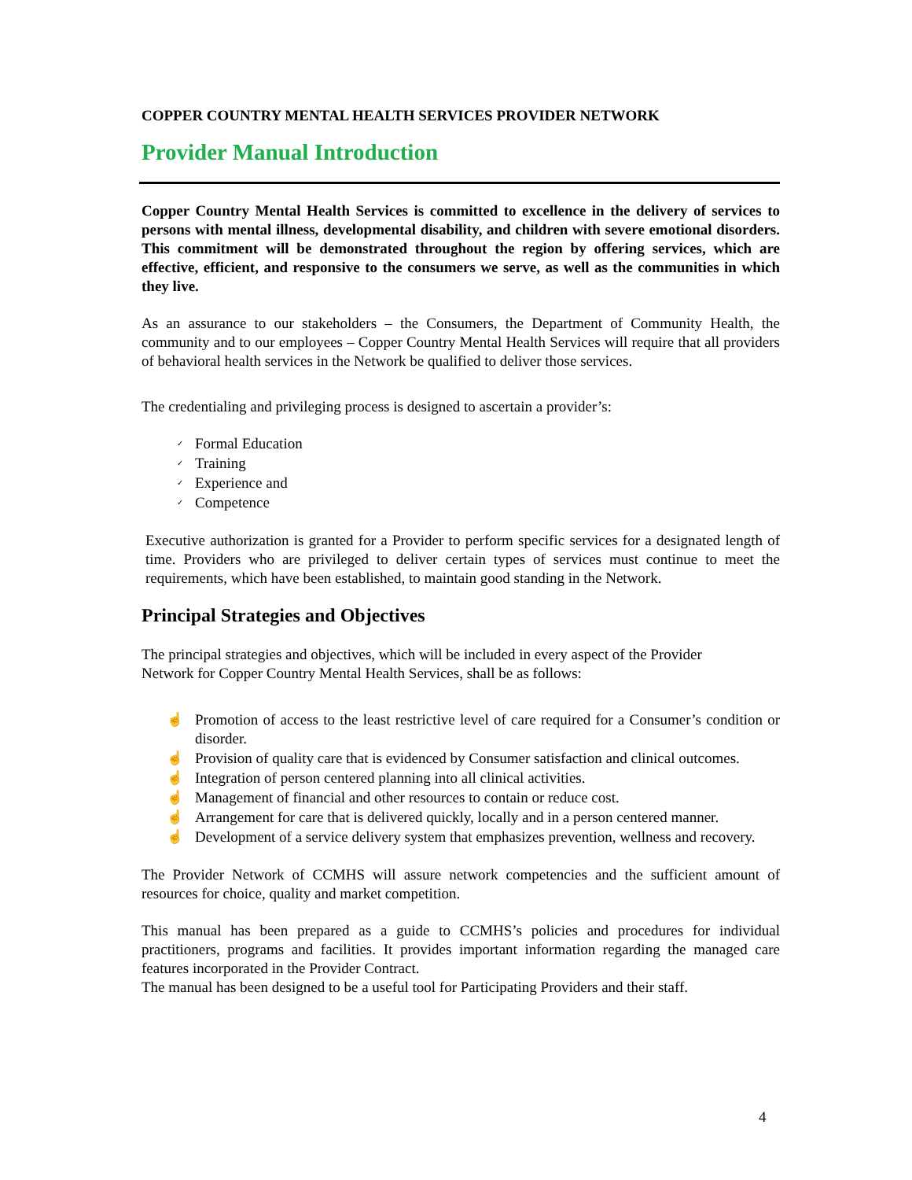COPPER COUNTRY MENTAL HEALTH SERVICES PROVIDER NETWORK
Provider Manual Introduction
Copper Country Mental Health Services is committed to excellence in the delivery of services to persons with mental illness, developmental disability, and children with severe emotional disorders. This commitment will be demonstrated throughout the region by offering services, which are effective, efficient, and responsive to the consumers we serve, as well as the communities in which they live.
As an assurance to our stakeholders – the Consumers, the Department of Community Health, the community and to our employees – Copper Country Mental Health Services will require that all providers of behavioral health services in the Network be qualified to deliver those services.
The credentialing and privileging process is designed to ascertain a provider’s:
✓ Formal Education
✓ Training
✓ Experience and
✓ Competence
Executive authorization is granted for a Provider to perform specific services for a designated length of time. Providers who are privileged to deliver certain types of services must continue to meet the requirements, which have been established, to maintain good standing in the Network.
Principal Strategies and Objectives
The principal strategies and objectives, which will be included in every aspect of the Provider
Network for Copper Country Mental Health Services, shall be as follows:
☝ Promotion of access to the least restrictive level of care required for a Consumer’s condition or disorder.
☝ Provision of quality care that is evidenced by Consumer satisfaction and clinical outcomes.
☝ Integration of person centered planning into all clinical activities.
☝ Management of financial and other resources to contain or reduce cost.
☝ Arrangement for care that is delivered quickly, locally and in a person centered manner.
☝ Development of a service delivery system that emphasizes prevention, wellness and recovery.
The Provider Network of CCMHS will assure network competencies and the sufficient amount of resources for choice, quality and market competition.
This manual has been prepared as a guide to CCMHS’s policies and procedures for individual practitioners, programs and facilities. It provides important information regarding the managed care features incorporated in the Provider Contract.
The manual has been designed to be a useful tool for Participating Providers and their staff.
4